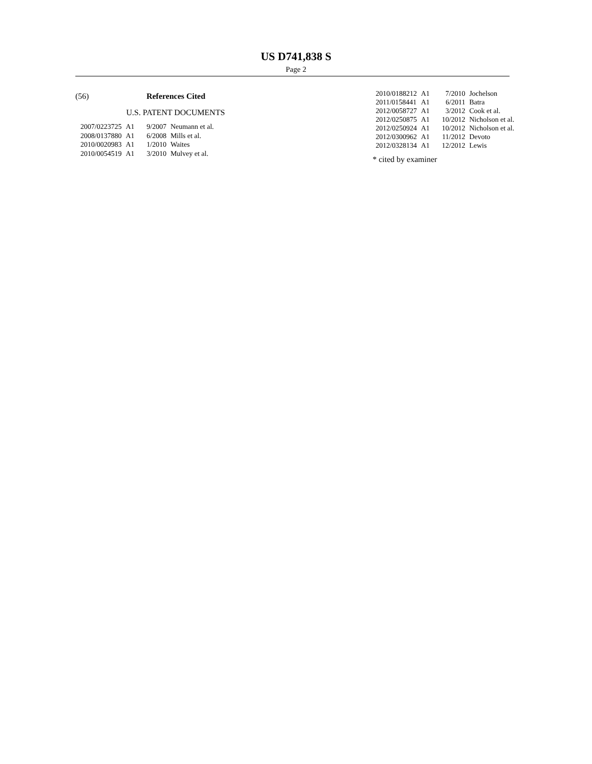US D741,838 S
Page 2
(56) References Cited
U.S. PATENT DOCUMENTS
| 2007/0223725 | A1 | 9/2007 | Neumann et al. |
| 2008/0137880 | A1 | 6/2008 | Mills et al. |
| 2010/0020983 | A1 | 1/2010 | Waites |
| 2010/0054519 | A1 | 3/2010 | Mulvey et al. |
| 2010/0188212 | A1 | 7/2010 | Jochelson |
| 2011/0158441 | A1 | 6/2011 | Batra |
| 2012/0058727 | A1 | 3/2012 | Cook et al. |
| 2012/0250875 | A1 | 10/2012 | Nicholson et al. |
| 2012/0250924 | A1 | 10/2012 | Nicholson et al. |
| 2012/0300962 | A1 | 11/2012 | Devoto |
| 2012/0328134 | A1 | 12/2012 | Lewis |
* cited by examiner